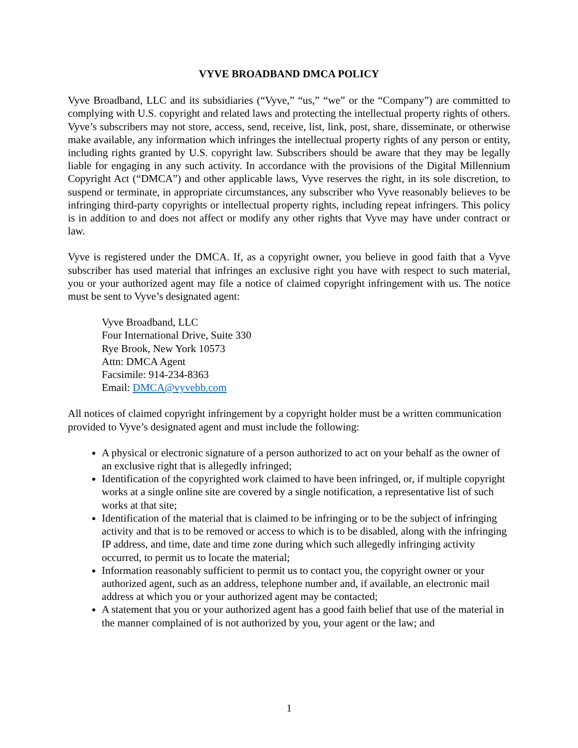VYVE BROADBAND DMCA POLICY
Vyve Broadband, LLC and its subsidiaries (“Vyve,” “us,” “we” or the “Company”) are committed to complying with U.S. copyright and related laws and protecting the intellectual property rights of others. Vyve’s subscribers may not store, access, send, receive, list, link, post, share, disseminate, or otherwise make available, any information which infringes the intellectual property rights of any person or entity, including rights granted by U.S. copyright law. Subscribers should be aware that they may be legally liable for engaging in any such activity. In accordance with the provisions of the Digital Millennium Copyright Act (“DMCA”) and other applicable laws, Vyve reserves the right, in its sole discretion, to suspend or terminate, in appropriate circumstances, any subscriber who Vyve reasonably believes to be infringing third-party copyrights or intellectual property rights, including repeat infringers. This policy is in addition to and does not affect or modify any other rights that Vyve may have under contract or law.
Vyve is registered under the DMCA. If, as a copyright owner, you believe in good faith that a Vyve subscriber has used material that infringes an exclusive right you have with respect to such material, you or your authorized agent may file a notice of claimed copyright infringement with us. The notice must be sent to Vyve’s designated agent:
Vyve Broadband, LLC
Four International Drive, Suite 330
Rye Brook, New York 10573
Attn: DMCA Agent
Facsimile: 914-234-8363
Email: DMCA@vyvebb.com
All notices of claimed copyright infringement by a copyright holder must be a written communication provided to Vyve’s designated agent and must include the following:
A physical or electronic signature of a person authorized to act on your behalf as the owner of an exclusive right that is allegedly infringed;
Identification of the copyrighted work claimed to have been infringed, or, if multiple copyright works at a single online site are covered by a single notification, a representative list of such works at that site;
Identification of the material that is claimed to be infringing or to be the subject of infringing activity and that is to be removed or access to which is to be disabled, along with the infringing IP address, and time, date and time zone during which such allegedly infringing activity occurred, to permit us to locate the material;
Information reasonably sufficient to permit us to contact you, the copyright owner or your authorized agent, such as an address, telephone number and, if available, an electronic mail address at which you or your authorized agent may be contacted;
A statement that you or your authorized agent has a good faith belief that use of the material in the manner complained of is not authorized by you, your agent or the law; and
1